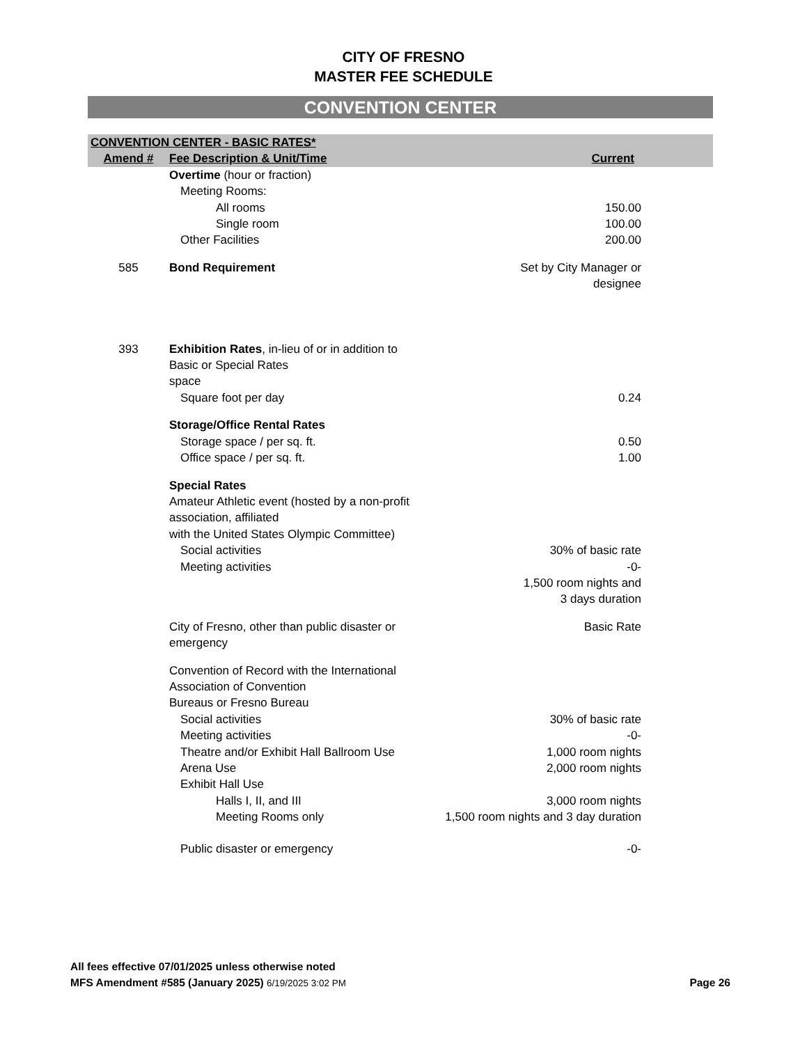CITY OF FRESNO
MASTER FEE SCHEDULE
CONVENTION CENTER
| CONVENTION CENTER - BASIC RATES* | | |
| Amend # | Fee Description & Unit/Time | Current |
| | Overtime (hour or fraction) | |
| | Meeting Rooms: | |
| | All rooms | 150.00 |
| | Single room | 100.00 |
| | Other Facilities | 200.00 |
| 585 | Bond Requirement | Set by City Manager or designee |
| 393 | Exhibition Rates , in-lieu of or in addition to Basic or Special Rates space | |
| | Square foot per day | 0.24 |
| | Storage/Office Rental Rates | |
| | Storage space / per sq. ft. | 0.50 |
| | Office space / per sq. ft. | 1.00 |
| | Special Rates | |
| | Amateur Athletic event (hosted by a non-profit association, affiliated with the United States Olympic Committee) | |
| | Social activities | 30% of basic rate |
| | Meeting activities | -0- |
| | | 1,500 room nights and 3 days duration |
| | City of Fresno, other than public disaster or emergency | Basic Rate |
| | Convention of Record with the International Association of Convention Bureaus or Fresno Bureau | |
| | Social activities | 30% of basic rate |
| | Meeting activities | -0- |
| | Theatre and/or Exhibit Hall Ballroom Use | 1,000 room nights |
| | Arena Use | 2,000 room nights |
| | Exhibit Hall Use | |
| | Halls I, II, and III | 3,000 room nights |
| | Meeting Rooms only | 1,500 room nights and 3 day duration |
| | Public disaster or emergency | -0- |
All fees effective 07/01/2025 unless otherwise noted
MFS Amendment #585 (January 2025) 6/19/2025 3:02 PM
Page 26